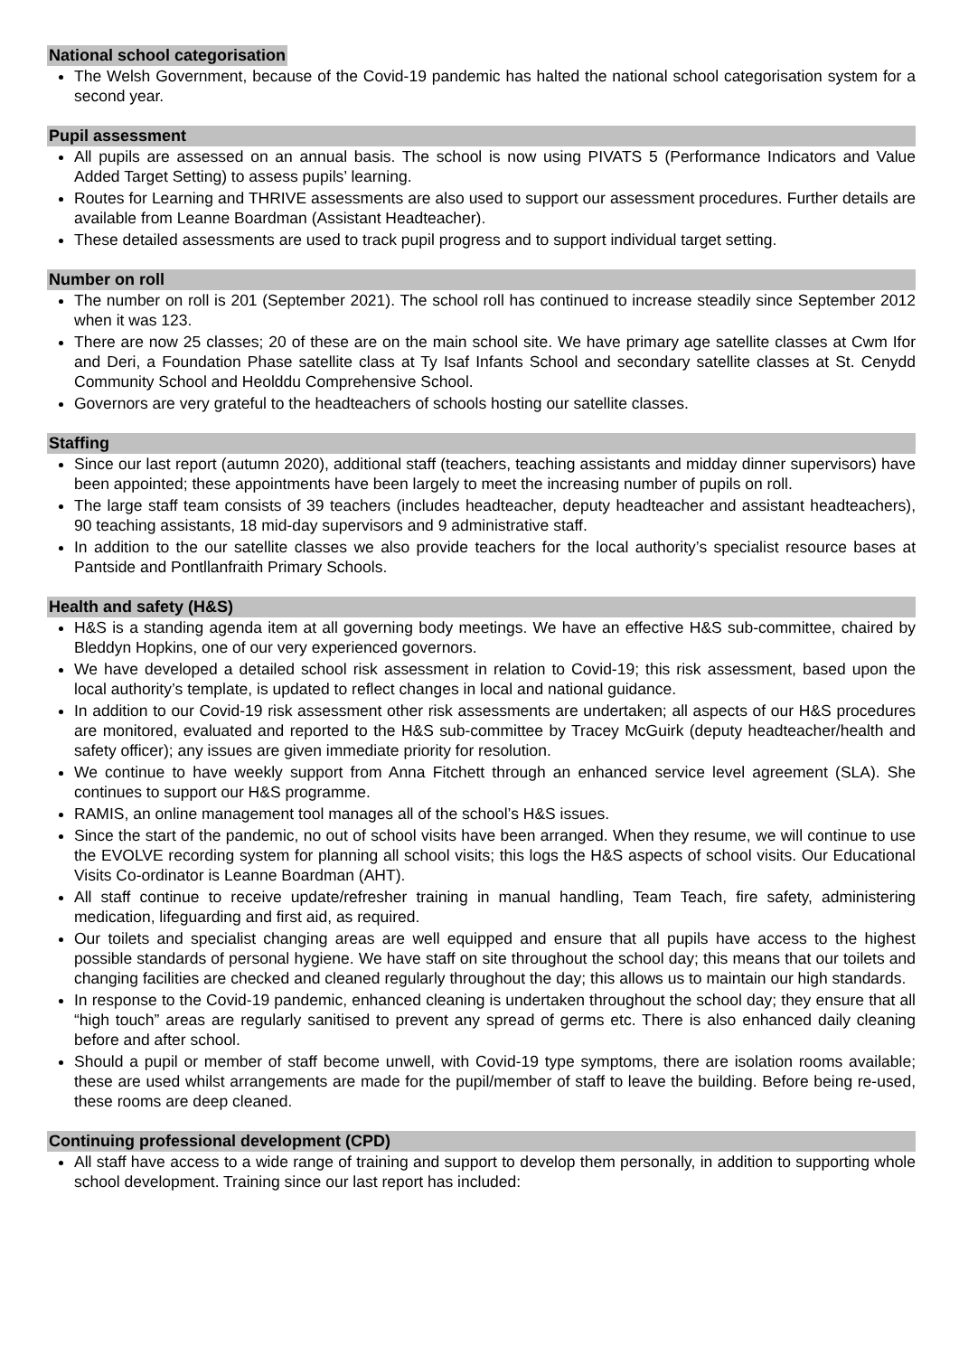National school categorisation
The Welsh Government, because of the Covid-19 pandemic has halted the national school categorisation system for a second year.
Pupil assessment
All pupils are assessed on an annual basis. The school is now using PIVATS 5 (Performance Indicators and Value Added Target Setting) to assess pupils’ learning.
Routes for Learning and THRIVE assessments are also used to support our assessment procedures. Further details are available from Leanne Boardman (Assistant Headteacher).
These detailed assessments are used to track pupil progress and to support individual target setting.
Number on roll
The number on roll is 201 (September 2021). The school roll has continued to increase steadily since September 2012 when it was 123.
There are now 25 classes; 20 of these are on the main school site. We have primary age satellite classes at Cwm Ifor and Deri, a Foundation Phase satellite class at Ty Isaf Infants School and secondary satellite classes at St. Cenydd Community School and Heolddu Comprehensive School.
Governors are very grateful to the headteachers of schools hosting our satellite classes.
Staffing
Since our last report (autumn 2020), additional staff (teachers, teaching assistants and midday dinner supervisors) have been appointed; these appointments have been largely to meet the increasing number of pupils on roll.
The large staff team consists of 39 teachers (includes headteacher, deputy headteacher and assistant headteachers), 90 teaching assistants, 18 mid-day supervisors and 9 administrative staff.
In addition to the our satellite classes we also provide teachers for the local authority’s specialist resource bases at Pantside and Pontllanfraith Primary Schools.
Health and safety (H&S)
H&S is a standing agenda item at all governing body meetings. We have an effective H&S sub-committee, chaired by Bleddyn Hopkins, one of our very experienced governors.
We have developed a detailed school risk assessment in relation to Covid-19; this risk assessment, based upon the local authority’s template, is updated to reflect changes in local and national guidance.
In addition to our Covid-19 risk assessment other risk assessments are undertaken; all aspects of our H&S procedures are monitored, evaluated and reported to the H&S sub-committee by Tracey McGuirk (deputy headteacher/health and safety officer); any issues are given immediate priority for resolution.
We continue to have weekly support from Anna Fitchett through an enhanced service level agreement (SLA). She continues to support our H&S programme.
RAMIS, an online management tool manages all of the school’s H&S issues.
Since the start of the pandemic, no out of school visits have been arranged. When they resume, we will continue to use the EVOLVE recording system for planning all school visits; this logs the H&S aspects of school visits. Our Educational Visits Co-ordinator is Leanne Boardman (AHT).
All staff continue to receive update/refresher training in manual handling, Team Teach, fire safety, administering medication, lifeguarding and first aid, as required.
Our toilets and specialist changing areas are well equipped and ensure that all pupils have access to the highest possible standards of personal hygiene. We have staff on site throughout the school day; this means that our toilets and changing facilities are checked and cleaned regularly throughout the day; this allows us to maintain our high standards.
In response to the Covid-19 pandemic, enhanced cleaning is undertaken throughout the school day; they ensure that all “high touch” areas are regularly sanitised to prevent any spread of germs etc. There is also enhanced daily cleaning before and after school.
Should a pupil or member of staff become unwell, with Covid-19 type symptoms, there are isolation rooms available; these are used whilst arrangements are made for the pupil/member of staff to leave the building. Before being re-used, these rooms are deep cleaned.
Continuing professional development (CPD)
All staff have access to a wide range of training and support to develop them personally, in addition to supporting whole school development. Training since our last report has included: